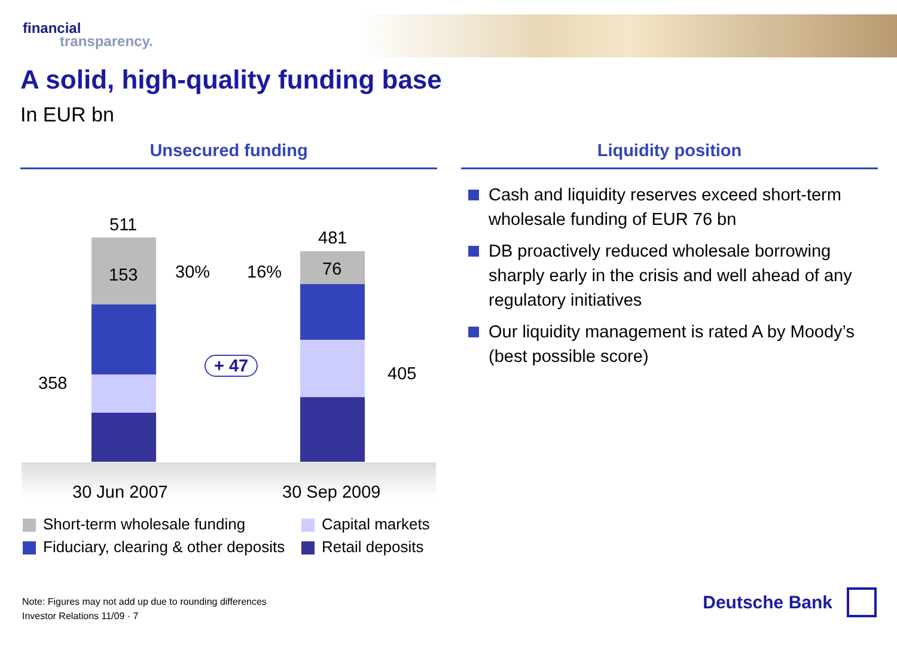financial
transparency.
A solid, high-quality funding base
In EUR bn
Unsecured funding
511
153 30% 16%
481
76
358 405
+ 47
30 Jun 2007 30 Sep 2009
Short-term wholesale funding Capital markets
Fiduciary, clearing & other deposits
Retail deposits
Liquidity position
Cash and liquidity reserves exceed short-term wholesale funding of EUR 76 bn
DB proactively reduced wholesale borrowing sharply early in the crisis and well ahead of any regulatory initiatives
Our liquidity management is rated A by Moody’s (best possible score)
Note: Figures may not add up due to rounding differences
Investor Relations 11/09 · 7
Deutsche Bank